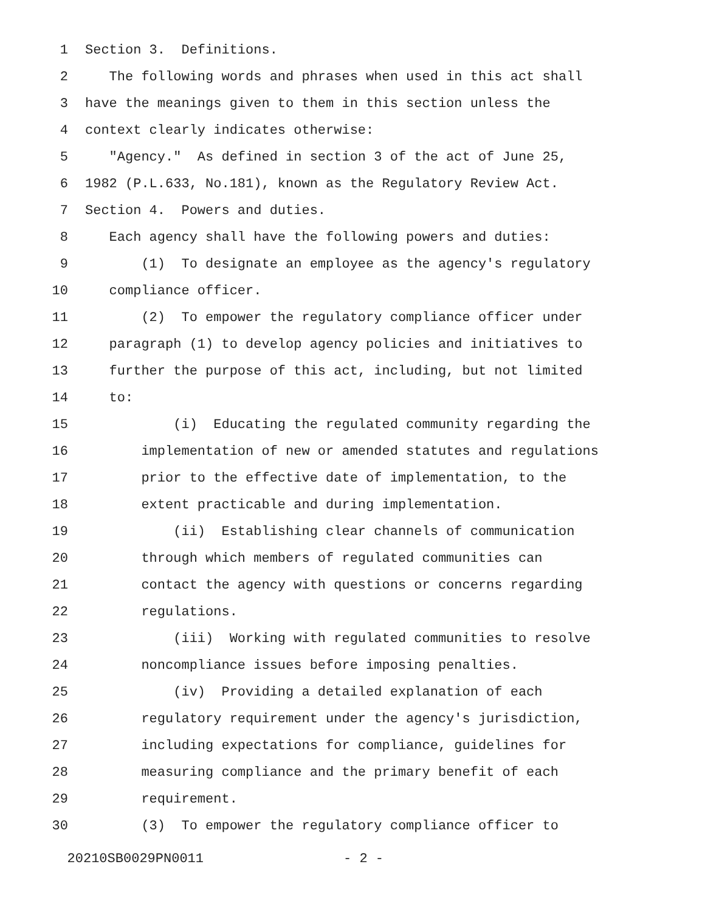1 Section 3. Definitions.
2 The following words and phrases when used in this act shall
3 have the meanings given to them in this section unless the
4 context clearly indicates otherwise:
5 "Agency." As defined in section 3 of the act of June 25,
6 1982 (P.L.633, No.181), known as the Regulatory Review Act.
7 Section 4. Powers and duties.
8 Each agency shall have the following powers and duties:
9 (1) To designate an employee as the agency's regulatory
10 compliance officer.
11 (2) To empower the regulatory compliance officer under
12 paragraph (1) to develop agency policies and initiatives to
13 further the purpose of this act, including, but not limited
14 to:
15 (i) Educating the regulated community regarding the
16 implementation of new or amended statutes and regulations
17 prior to the effective date of implementation, to the
18 extent practicable and during implementation.
19 (ii) Establishing clear channels of communication
20 through which members of regulated communities can
21 contact the agency with questions or concerns regarding
22 regulations.
23 (iii) Working with regulated communities to resolve
24 noncompliance issues before imposing penalties.
25 (iv) Providing a detailed explanation of each
26 regulatory requirement under the agency's jurisdiction,
27 including expectations for compliance, guidelines for
28 measuring compliance and the primary benefit of each
29 requirement.
30 (3) To empower the regulatory compliance officer to
20210SB0029PN0011 - 2 -